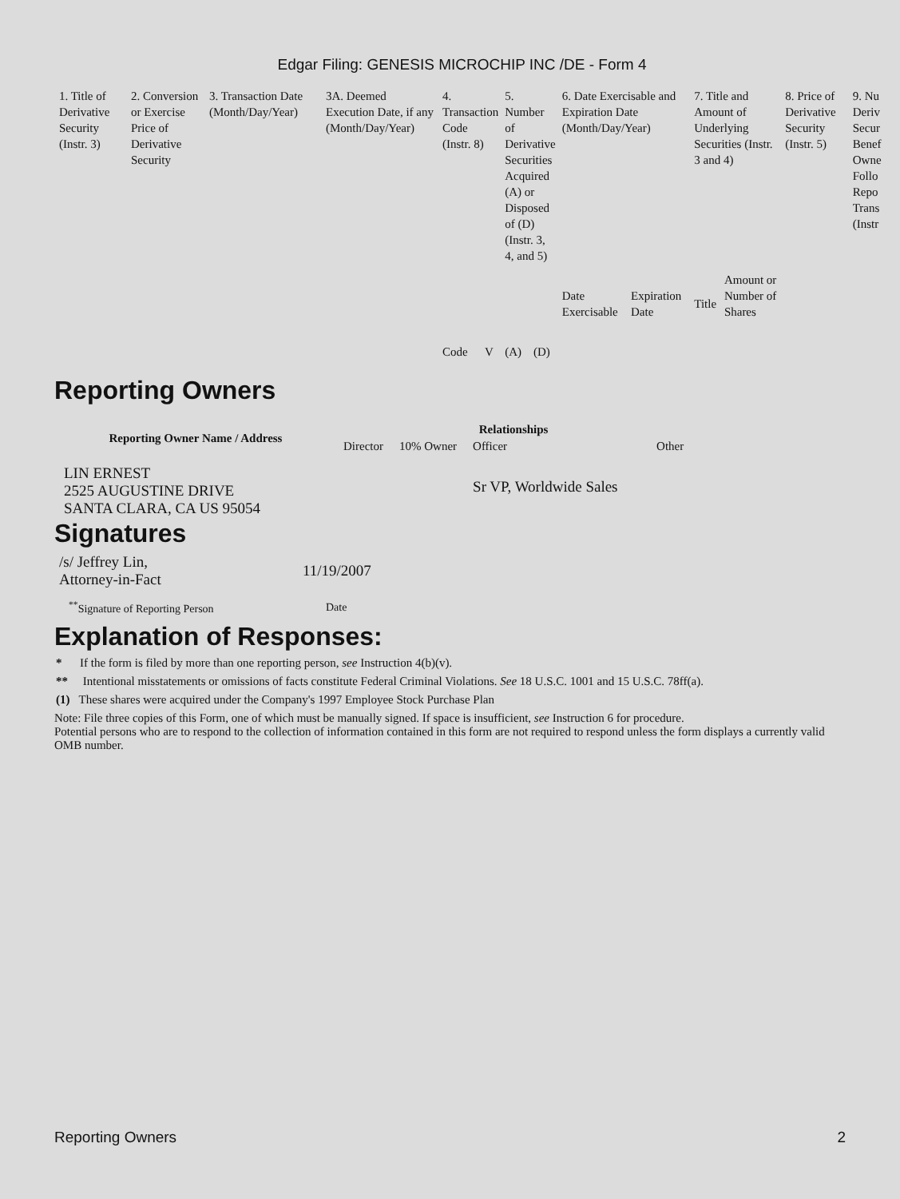Edgar Filing: GENESIS MICROCHIP INC /DE - Form 4
| 1. Title of Derivative Security (Instr. 3) | 2. Conversion or Exercise Price of Derivative Security | 3. Transaction Date (Month/Day/Year) | 3A. Deemed Execution Date, if any (Month/Day/Year) | 4. Transaction Code (Instr. 8) | | 5. Number of Derivative Securities Acquired (A) or Disposed of (D) (Instr. 3, 4, and 5) | | 6. Date Exercisable and Expiration Date (Month/Day/Year) | | 7. Title and Amount of Underlying Securities (Instr. 3 and 4) | | 8. Price of Derivative Security (Instr. 5) | 9. Nu Deriv Secur Benef Owne Follo Repo Trans (Instr |
| | | | | Code | V | (A) | (D) | Date Exercisable | Expiration Date | Title | Amount or Number of Shares | | |
Reporting Owners
| Reporting Owner Name / Address | Relationships | | | |
| --- | --- | --- | --- | --- |
| | Director | 10% Owner | Officer | Other |
| LIN ERNEST 2525 AUGUSTINE DRIVE SANTA CLARA, CA US 95054 | | | Sr VP, Worldwide Sales | |
Signatures
| /s/ Jeffrey Lin, Attorney-in-Fact | 11/19/2007 |
| <sup>**</sup> Signature of Reporting Person | Date |
Explanation of Responses:
* If the form is filed by more than one reporting person, see Instruction 4(b)(v).
** Intentional misstatements or omissions of facts constitute Federal Criminal Violations. See 18 U.S.C. 1001 and 15 U.S.C. 78ff(a).
(1) These shares were acquired under the Company's 1997 Employee Stock Purchase Plan
Note: File three copies of this Form, one of which must be manually signed. If space is insufficient, see Instruction 6 for procedure.
Potential persons who are to respond to the collection of information contained in this form are not required to respond unless the form displays a currently valid OMB number.
Reporting Owners 2